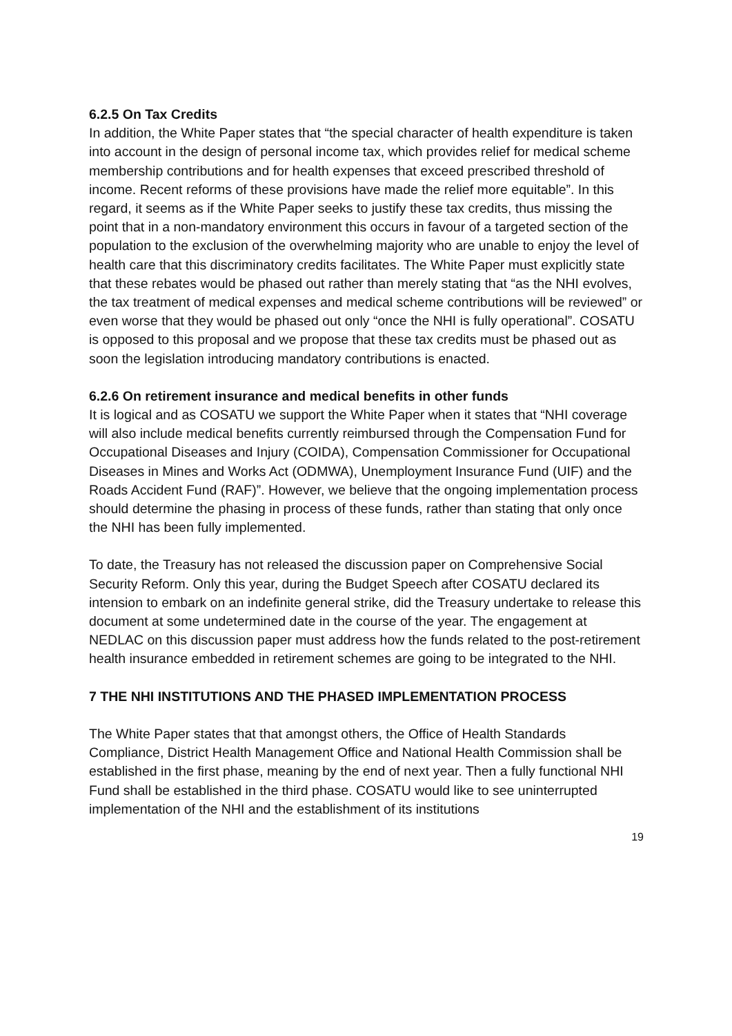6.2.5 On Tax Credits
In addition, the White Paper states that “the special character of health expenditure is taken into account in the design of personal income tax, which provides relief for medical scheme membership contributions and for health expenses that exceed prescribed threshold of income. Recent reforms of these provisions have made the relief more equitable”. In this regard, it seems as if the White Paper seeks to justify these tax credits, thus missing the point that in a non-mandatory environment this occurs in favour of a targeted section of the population to the exclusion of the overwhelming majority who are unable to enjoy the level of health care that this discriminatory credits facilitates. The White Paper must explicitly state that these rebates would be phased out rather than merely stating that “as the NHI evolves, the tax treatment of medical expenses and medical scheme contributions will be reviewed” or even worse that they would be phased out only “once the NHI is fully operational”. COSATU is opposed to this proposal and we propose that these tax credits must be phased out as soon the legislation introducing mandatory contributions is enacted.
6.2.6 On retirement insurance and medical benefits in other funds
It is logical and as COSATU we support the White Paper when it states that “NHI coverage will also include medical benefits currently reimbursed through the Compensation Fund for Occupational Diseases and Injury (COIDA), Compensation Commissioner for Occupational Diseases in Mines and Works Act (ODMWA), Unemployment Insurance Fund (UIF) and the Roads Accident Fund (RAF)”. However, we believe that the ongoing implementation process should determine the phasing in process of these funds, rather than stating that only once the NHI has been fully implemented.
To date, the Treasury has not released the discussion paper on Comprehensive Social Security Reform. Only this year, during the Budget Speech after COSATU declared its intension to embark on an indefinite general strike, did the Treasury undertake to release this document at some undetermined date in the course of the year. The engagement at NEDLAC on this discussion paper must address how the funds related to the post-retirement health insurance embedded in retirement schemes are going to be integrated to the NHI.
7 THE NHI INSTITUTIONS AND THE PHASED IMPLEMENTATION PROCESS
The White Paper states that that amongst others, the Office of Health Standards Compliance, District Health Management Office and National Health Commission shall be established in the first phase, meaning by the end of next year. Then a fully functional NHI Fund shall be established in the third phase. COSATU would like to see uninterrupted implementation of the NHI and the establishment of its institutions
19